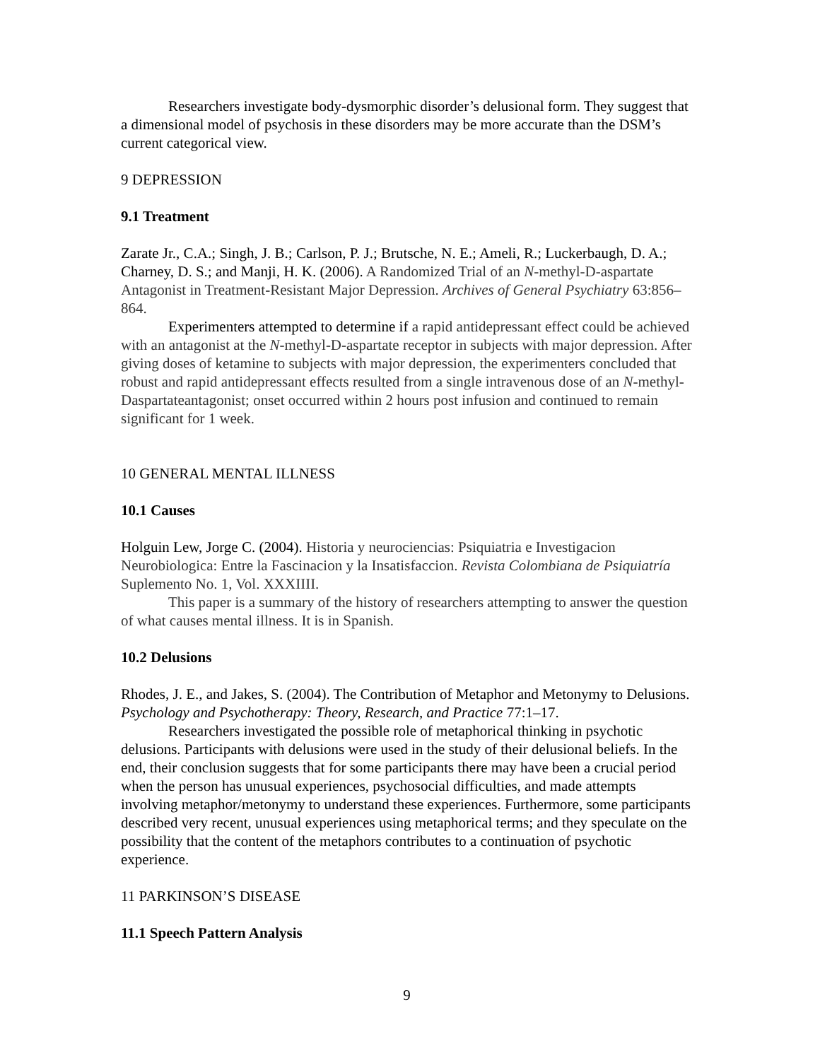Researchers investigate body-dysmorphic disorder’s delusional form. They suggest that a dimensional model of psychosis in these disorders may be more accurate than the DSM’s current categorical view.
9 DEPRESSION
9.1 Treatment
Zarate Jr., C.A.; Singh, J. B.; Carlson, P. J.; Brutsche, N. E.; Ameli, R.; Luckerbaugh, D. A.; Charney, D. S.; and Manji, H. K. (2006). A Randomized Trial of an N-methyl-D-aspartate Antagonist in Treatment-Resistant Major Depression. Archives of General Psychiatry 63:856–864.
Experimenters attempted to determine if a rapid antidepressant effect could be achieved with an antagonist at the N-methyl-D-aspartate receptor in subjects with major depression. After giving doses of ketamine to subjects with major depression, the experimenters concluded that robust and rapid antidepressant effects resulted from a single intravenous dose of an N-methyl-Daspartateantagonist; onset occurred within 2 hours post infusion and continued to remain significant for 1 week.
10 GENERAL MENTAL ILLNESS
10.1 Causes
Holguin Lew, Jorge C. (2004). Historia y neurociencias: Psiquiatria e Investigacion Neurobiologica: Entre la Fascinacion y la Insatisfaccion. Revista Colombiana de Psiquiatría Suplemento No. 1, Vol. XXXIIII.
This paper is a summary of the history of researchers attempting to answer the question of what causes mental illness. It is in Spanish.
10.2 Delusions
Rhodes, J. E., and Jakes, S. (2004). The Contribution of Metaphor and Metonymy to Delusions. Psychology and Psychotherapy: Theory, Research, and Practice 77:1–17.
Researchers investigated the possible role of metaphorical thinking in psychotic delusions. Participants with delusions were used in the study of their delusional beliefs. In the end, their conclusion suggests that for some participants there may have been a crucial period when the person has unusual experiences, psychosocial difficulties, and made attempts involving metaphor/metonymy to understand these experiences. Furthermore, some participants described very recent, unusual experiences using metaphorical terms; and they speculate on the possibility that the content of the metaphors contributes to a continuation of psychotic experience.
11 PARKINSON’S DISEASE
11.1 Speech Pattern Analysis
9